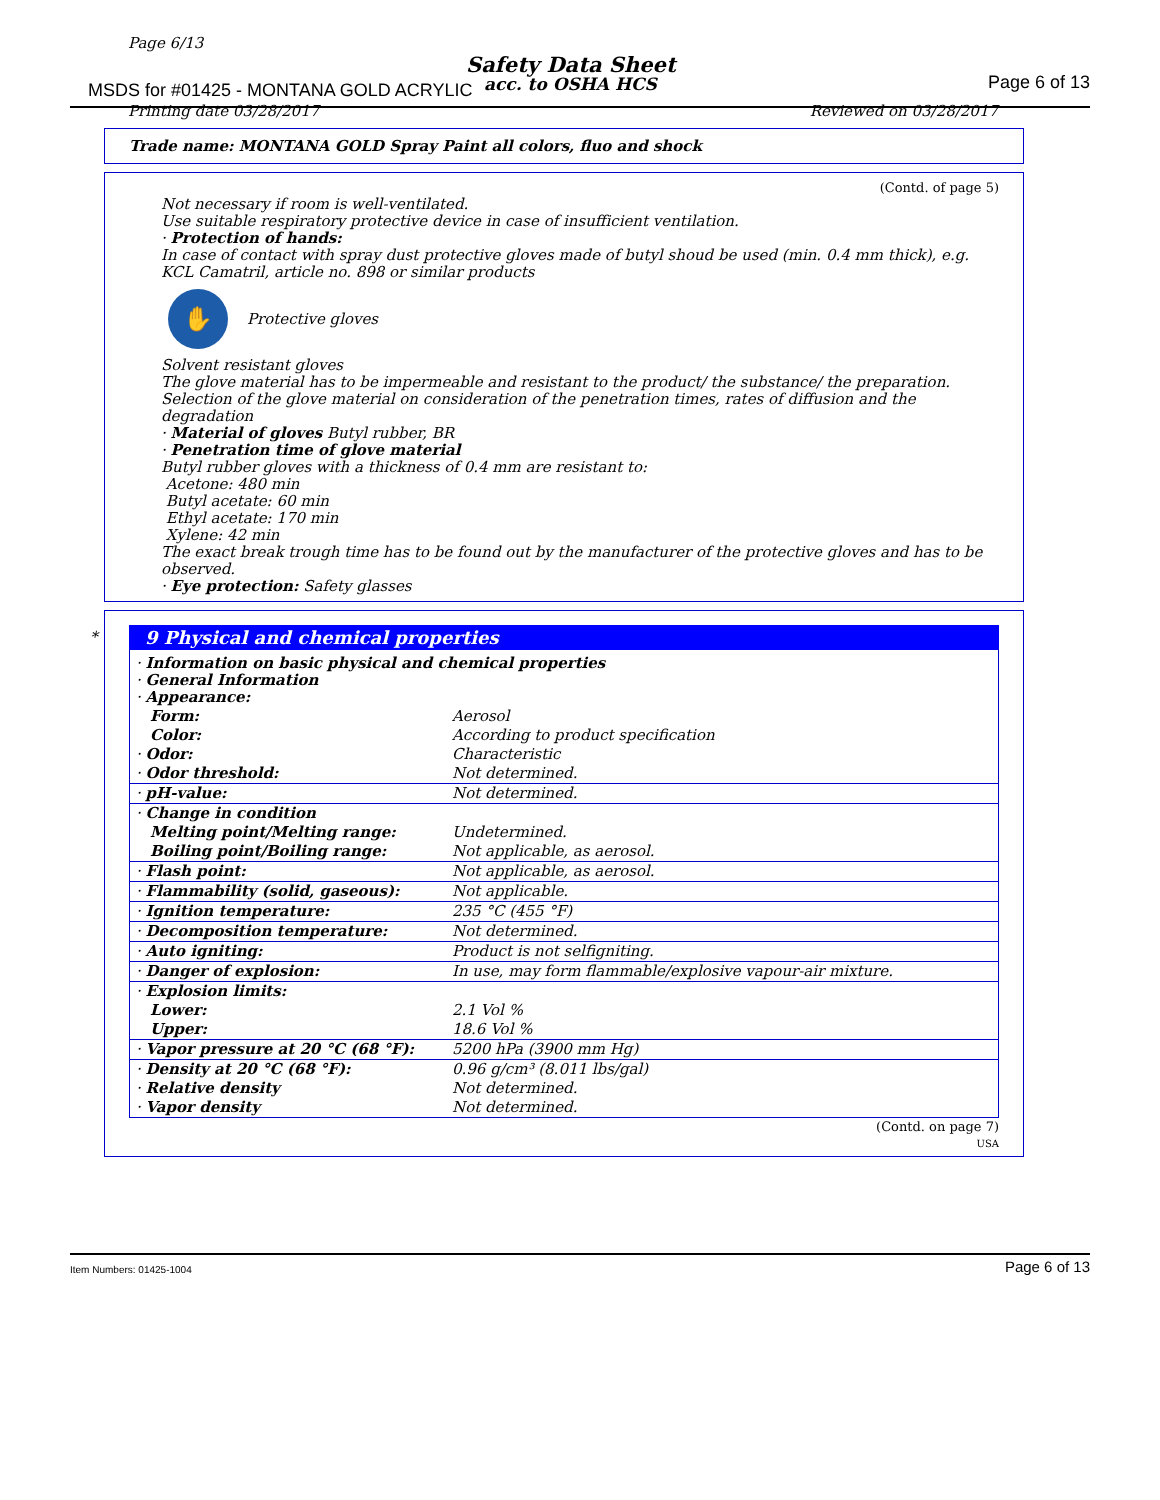Page 6/13
Safety Data Sheet
MSDS for #01425 - MONTANA GOLD ACRYLIC
acc. to OSHA HCS Page 6 of 13
Printing date 03/28/2017 Reviewed on 03/28/2017
Trade name: MONTANA GOLD Spray Paint all colors, fluo and shock
(Contd. of page 5)
Not necessary if room is well-ventilated.
Use suitable respiratory protective device in case of insufficient ventilation.
· Protection of hands:
In case of contact with spray dust protective gloves made of butyl shoud be used (min. 0.4 mm thick), e.g. KCL Camatril, article no. 898 or similar products
✋
Protective gloves
Solvent resistant gloves
The glove material has to be impermeable and resistant to the product/ the substance/ the preparation.
Selection of the glove material on consideration of the penetration times, rates of diffusion and the degradation
· Material of gloves Butyl rubber, BR
· Penetration time of glove material
Butyl rubber gloves with a thickness of 0.4 mm are resistant to:
Acetone: 480 min
Butyl acetate: 60 min
Ethyl acetate: 170 min
Xylene: 42 min
The exact break trough time has to be found out by the manufacturer of the protective gloves and has to be observed.
· Eye protection: Safety glasses
*
9 Physical and chemical properties
| · Information on basic physical and chemical properties · General Information · Appearance: | |
| Form: | Aerosol |
| Color: | According to product specification |
| · Odor: | Characteristic |
| · Odor threshold: | Not determined. |
| · pH-value: | Not determined. |
| · Change in condition | |
| Melting point/Melting range: | Undetermined. |
| Boiling point/Boiling range: | Not applicable, as aerosol. |
| · Flash point: | Not applicable, as aerosol. |
| · Flammability (solid, gaseous): | Not applicable. |
| · Ignition temperature: | 235 °C (455 °F) |
| · Decomposition temperature: | Not determined. |
| · Auto igniting: | Product is not selfigniting. |
| · Danger of explosion: | In use, may form flammable/explosive vapour-air mixture. |
| · Explosion limits: | |
| Lower: | 2.1 Vol % |
| Upper: | 18.6 Vol % |
| · Vapor pressure at 20 °C (68 °F): | 5200 hPa (3900 mm Hg) |
| · Density at 20 °C (68 °F): | 0.96 g/cm³ (8.011 lbs/gal) |
| · Relative density | Not determined. |
| · Vapor density | Not determined. |
(Contd. on page 7)
USA
Item Numbers: 01425-1004 Page 6 of 13